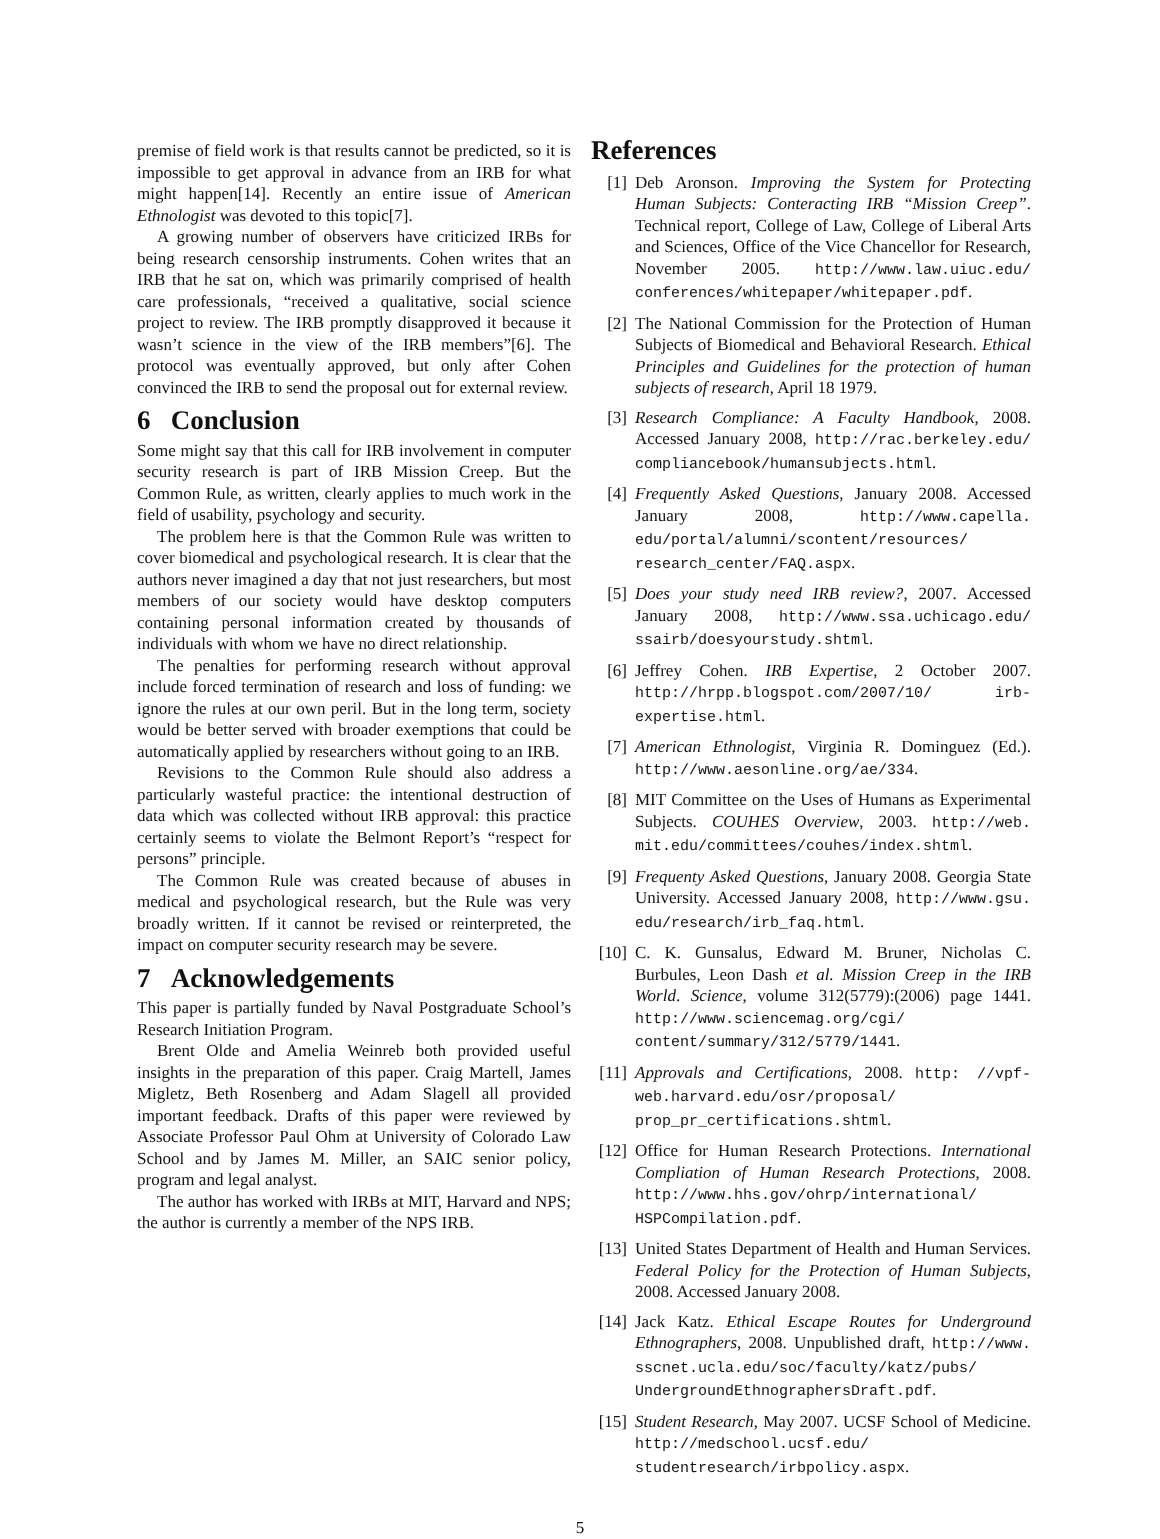premise of field work is that results cannot be predicted, so it is impossible to get approval in advance from an IRB for what might happen[14]. Recently an entire issue of American Ethnologist was devoted to this topic[7].
A growing number of observers have criticized IRBs for being research censorship instruments. Cohen writes that an IRB that he sat on, which was primarily comprised of health care professionals, “received a qualitative, social science project to review. The IRB promptly disapproved it because it wasn’t science in the view of the IRB members”[6]. The protocol was eventually approved, but only after Cohen convinced the IRB to send the proposal out for external review.
6 Conclusion
Some might say that this call for IRB involvement in computer security research is part of IRB Mission Creep. But the Common Rule, as written, clearly applies to much work in the field of usability, psychology and security.
The problem here is that the Common Rule was written to cover biomedical and psychological research. It is clear that the authors never imagined a day that not just researchers, but most members of our society would have desktop computers containing personal information created by thousands of individuals with whom we have no direct relationship.
The penalties for performing research without approval include forced termination of research and loss of funding: we ignore the rules at our own peril. But in the long term, society would be better served with broader exemptions that could be automatically applied by researchers without going to an IRB.
Revisions to the Common Rule should also address a particularly wasteful practice: the intentional destruction of data which was collected without IRB approval: this practice certainly seems to violate the Belmont Report’s “respect for persons” principle.
The Common Rule was created because of abuses in medical and psychological research, but the Rule was very broadly written. If it cannot be revised or reinterpreted, the impact on computer security research may be severe.
7 Acknowledgements
This paper is partially funded by Naval Postgraduate School’s Research Initiation Program.
Brent Olde and Amelia Weinreb both provided useful insights in the preparation of this paper. Craig Martell, James Migletz, Beth Rosenberg and Adam Slagell all provided important feedback. Drafts of this paper were reviewed by Associate Professor Paul Ohm at University of Colorado Law School and by James M. Miller, an SAIC senior policy, program and legal analyst.
The author has worked with IRBs at MIT, Harvard and NPS; the author is currently a member of the NPS IRB.
References
[1] Deb Aronson. Improving the System for Protecting Human Subjects: Conteracting IRB “Mission Creep”. Technical report, College of Law, College of Liberal Arts and Sciences, Office of the Vice Chancellor for Research, November 2005. http://www.law.uiuc.edu/ conferences/whitepaper/whitepaper.pdf.
[2] The National Commission for the Protection of Human Subjects of Biomedical and Behavioral Research. Ethical Principles and Guidelines for the protection of human subjects of research, April 18 1979.
[3] Research Compliance: A Faculty Handbook, 2008. Accessed January 2008, http://rac.berkeley.edu/ compliancebook/humansubjects.html.
[4] Frequently Asked Questions, January 2008. Accessed January 2008, http://www.capella. edu/portal/alumni/scontent/resources/ research_center/FAQ.aspx.
[5] Does your study need IRB review?, 2007. Accessed January 2008, http://www.ssa.uchicago.edu/ ssairb/doesyourstudy.shtml.
[6] Jeffrey Cohen. IRB Expertise, 2 October 2007. http://hrpp.blogspot.com/2007/10/ irb-expertise.html.
[7] American Ethnologist, Virginia R. Dominguez (Ed.). http://www.aesonline.org/ae/334.
[8] MIT Committee on the Uses of Humans as Experimental Subjects. COUHES Overview, 2003. http://web. mit.edu/committees/couhes/index.shtml.
[9] Frequenty Asked Questions, January 2008. Georgia State University. Accessed January 2008, http://www.gsu. edu/research/irb_faq.html.
[10] C. K. Gunsalus, Edward M. Bruner, Nicholas C. Burbules, Leon Dash et al. Mission Creep in the IRB World. Science, volume 312(5779):(2006) page 1441. http://www.sciencemag.org/cgi/ content/summary/312/5779/1441.
[11] Approvals and Certifications, 2008. http: //vpf-web.harvard.edu/osr/proposal/ prop_pr_certifications.shtml.
[12] Office for Human Research Protections. International Compliation of Human Research Protections, 2008. http://www.hhs.gov/ohrp/international/ HSPCompilation.pdf.
[13] United States Department of Health and Human Services. Federal Policy for the Protection of Human Subjects, 2008. Accessed January 2008.
[14] Jack Katz. Ethical Escape Routes for Underground Ethnographers, 2008. Unpublished draft, http://www. sscnet.ucla.edu/soc/faculty/katz/pubs/ UndergroundEthnographersDraft.pdf.
[15] Student Research, May 2007. UCSF School of Medicine. http://medschool.ucsf.edu/ studentresearch/irbpolicy.aspx.
5